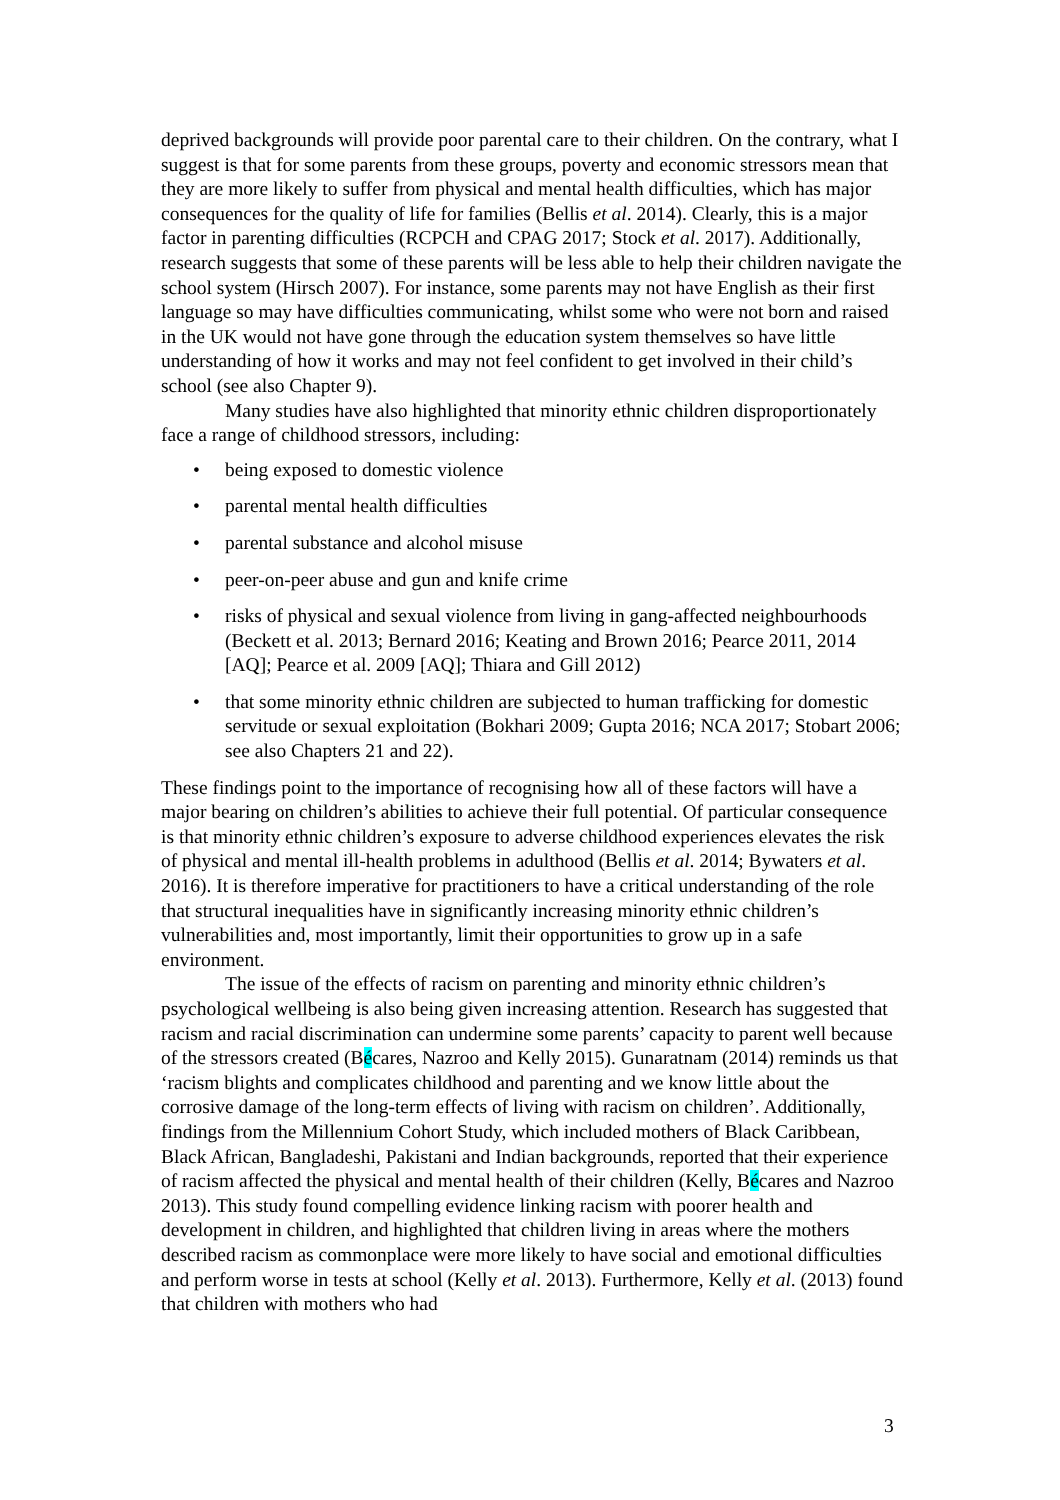deprived backgrounds will provide poor parental care to their children. On the contrary, what I suggest is that for some parents from these groups, poverty and economic stressors mean that they are more likely to suffer from physical and mental health difficulties, which has major consequences for the quality of life for families (Bellis et al. 2014). Clearly, this is a major factor in parenting difficulties (RCPCH and CPAG 2017; Stock et al. 2017). Additionally, research suggests that some of these parents will be less able to help their children navigate the school system (Hirsch 2007). For instance, some parents may not have English as their first language so may have difficulties communicating, whilst some who were not born and raised in the UK would not have gone through the education system themselves so have little understanding of how it works and may not feel confident to get involved in their child’s school (see also Chapter 9).
Many studies have also highlighted that minority ethnic children disproportionately face a range of childhood stressors, including:
• being exposed to domestic violence
• parental mental health difficulties
• parental substance and alcohol misuse
• peer-on-peer abuse and gun and knife crime
• risks of physical and sexual violence from living in gang-affected neighbourhoods (Beckett et al. 2013; Bernard 2016; Keating and Brown 2016; Pearce 2011, 2014 [AQ]; Pearce et al. 2009 [AQ]; Thiara and Gill 2012)
• that some minority ethnic children are subjected to human trafficking for domestic servitude or sexual exploitation (Bokhari 2009; Gupta 2016; NCA 2017; Stobart 2006; see also Chapters 21 and 22).
These findings point to the importance of recognising how all of these factors will have a major bearing on children’s abilities to achieve their full potential. Of particular consequence is that minority ethnic children’s exposure to adverse childhood experiences elevates the risk of physical and mental ill-health problems in adulthood (Bellis et al. 2014; Bywaters et al. 2016). It is therefore imperative for practitioners to have a critical understanding of the role that structural inequalities have in significantly increasing minority ethnic children’s vulnerabilities and, most importantly, limit their opportunities to grow up in a safe environment.
The issue of the effects of racism on parenting and minority ethnic children’s psychological wellbeing is also being given increasing attention. Research has suggested that racism and racial discrimination can undermine some parents’ capacity to parent well because of the stressors created (Bécares, Nazroo and Kelly 2015). Gunaratnam (2014) reminds us that ‘racism blights and complicates childhood and parenting and we know little about the corrosive damage of the long-term effects of living with racism on children’. Additionally, findings from the Millennium Cohort Study, which included mothers of Black Caribbean, Black African, Bangladeshi, Pakistani and Indian backgrounds, reported that their experience of racism affected the physical and mental health of their children (Kelly, Bécares and Nazroo 2013). This study found compelling evidence linking racism with poorer health and development in children, and highlighted that children living in areas where the mothers described racism as commonplace were more likely to have social and emotional difficulties and perform worse in tests at school (Kelly et al. 2013). Furthermore, Kelly et al. (2013) found that children with mothers who had
3